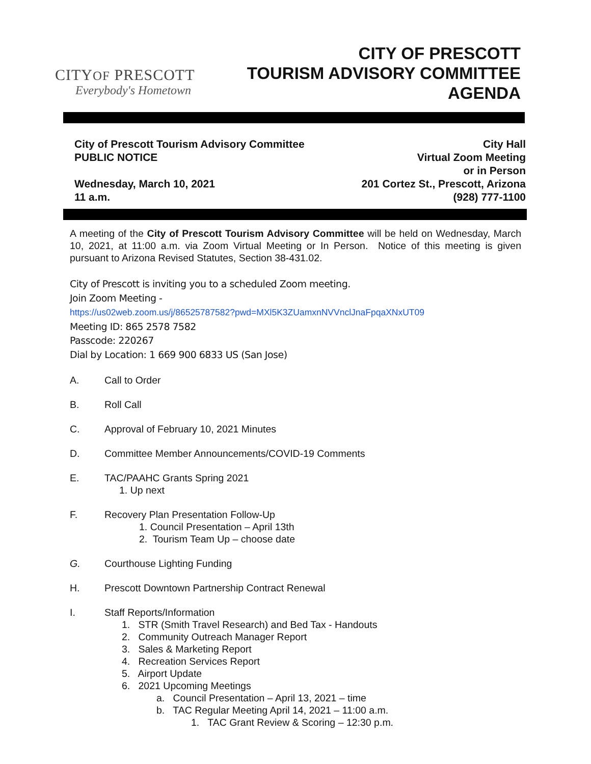CITYOF PRESCOTT
Everybody's Hometown
CITY OF PRESCOTT
TOURISM ADVISORY COMMITTEE
AGENDA
City of Prescott Tourism Advisory Committee
PUBLIC NOTICE
Wednesday, March 10, 2021
11 a.m.
City Hall
Virtual Zoom Meeting
or in Person
201 Cortez St., Prescott, Arizona
(928) 777-1100
A meeting of the City of Prescott Tourism Advisory Committee will be held on Wednesday, March 10, 2021, at 11:00 a.m. via Zoom Virtual Meeting or In Person. Notice of this meeting is given pursuant to Arizona Revised Statutes, Section 38-431.02.
City of Prescott is inviting you to a scheduled Zoom meeting.
Join Zoom Meeting -
https://us02web.zoom.us/j/86525787582?pwd=MXl5K3ZUamxnNVVnclJnaFpqaXNxUT09
Meeting ID: 865 2578 7582
Passcode: 220267
Dial by Location: 1 669 900 6833 US (San Jose)
A. Call to Order
B. Roll Call
C. Approval of February 10, 2021 Minutes
D. Committee Member Announcements/COVID-19 Comments
E. TAC/PAAHC Grants Spring 2021
1. Up next
F. Recovery Plan Presentation Follow-Up
1. Council Presentation – April 13th
2. Tourism Team Up – choose date
G. Courthouse Lighting Funding
H. Prescott Downtown Partnership Contract Renewal
I. Staff Reports/Information
1. STR (Smith Travel Research) and Bed Tax - Handouts
2. Community Outreach Manager Report
3. Sales & Marketing Report
4. Recreation Services Report
5. Airport Update
6. 2021 Upcoming Meetings
a. Council Presentation – April 13, 2021 – time
b. TAC Regular Meeting April 14, 2021 – 11:00 a.m.
1. TAC Grant Review & Scoring – 12:30 p.m.